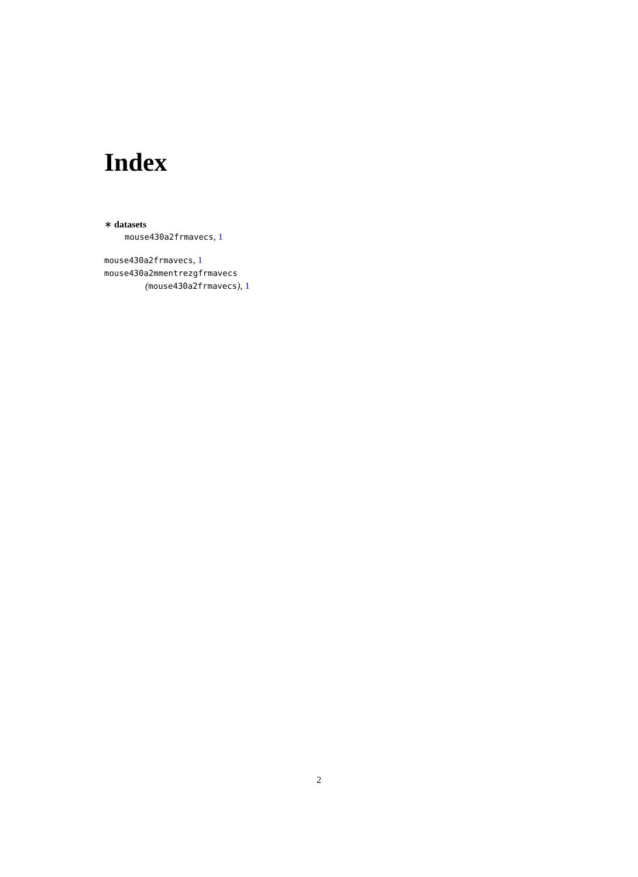Index
∗ datasets
mouse430a2frmavecs, 1
mouse430a2frmavecs, 1
mouse430a2mmentrezgfrmavecs
(mouse430a2frmavecs), 1
2